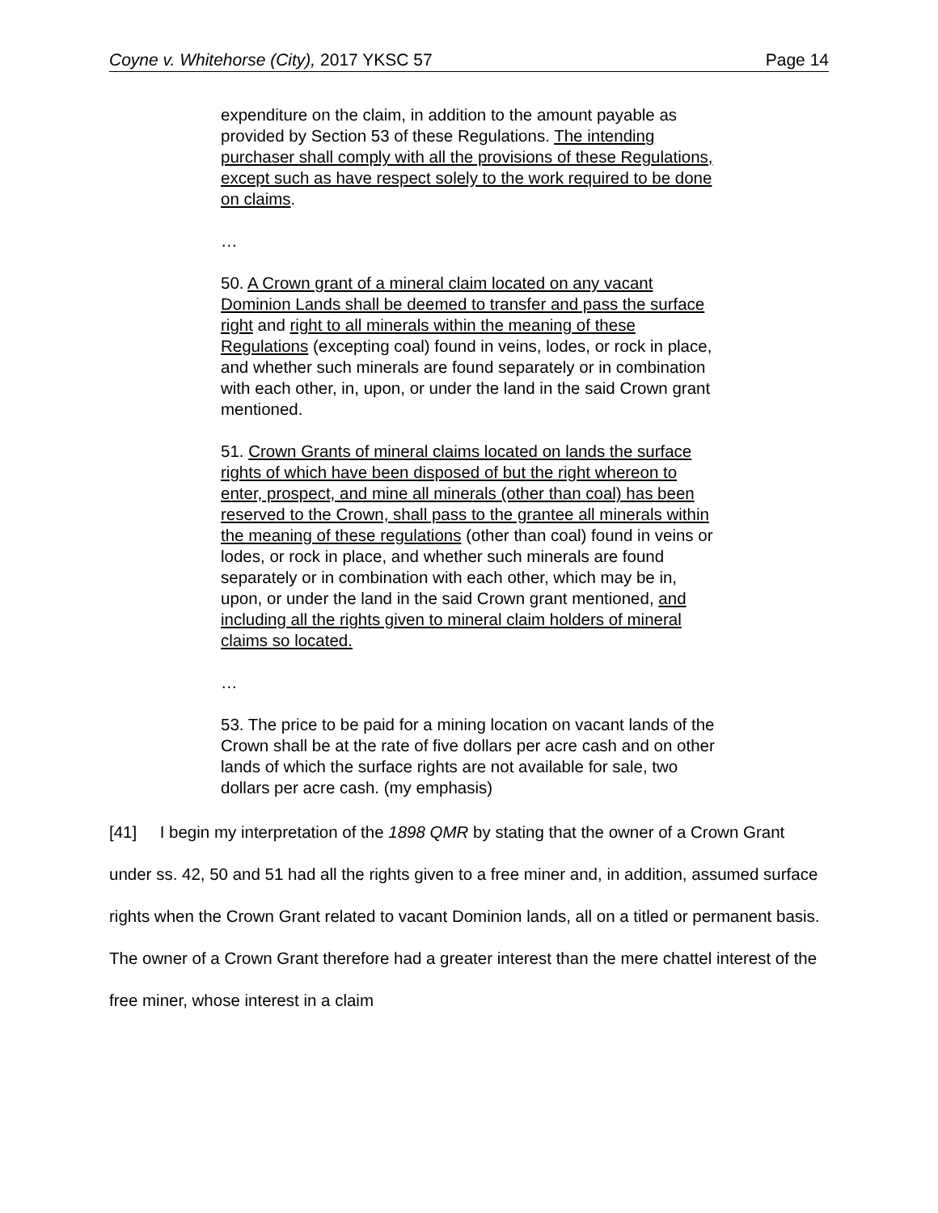Coyne v. Whitehorse (City), 2017 YKSC 57 Page 14
expenditure on the claim, in addition to the amount payable as provided by Section 53 of these Regulations. The intending purchaser shall comply with all the provisions of these Regulations, except such as have respect solely to the work required to be done on claims.
…
50. A Crown grant of a mineral claim located on any vacant Dominion Lands shall be deemed to transfer and pass the surface right and right to all minerals within the meaning of these Regulations (excepting coal) found in veins, lodes, or rock in place, and whether such minerals are found separately or in combination with each other, in, upon, or under the land in the said Crown grant mentioned.
51. Crown Grants of mineral claims located on lands the surface rights of which have been disposed of but the right whereon to enter, prospect, and mine all minerals (other than coal) has been reserved to the Crown, shall pass to the grantee all minerals within the meaning of these regulations (other than coal) found in veins or lodes, or rock in place, and whether such minerals are found separately or in combination with each other, which may be in, upon, or under the land in the said Crown grant mentioned, and including all the rights given to mineral claim holders of mineral claims so located.
…
53. The price to be paid for a mining location on vacant lands of the Crown shall be at the rate of five dollars per acre cash and on other lands of which the surface rights are not available for sale, two dollars per acre cash. (my emphasis)
[41] I begin my interpretation of the 1898 QMR by stating that the owner of a Crown Grant under ss. 42, 50 and 51 had all the rights given to a free miner and, in addition, assumed surface rights when the Crown Grant related to vacant Dominion lands, all on a titled or permanent basis. The owner of a Crown Grant therefore had a greater interest than the mere chattel interest of the free miner, whose interest in a claim